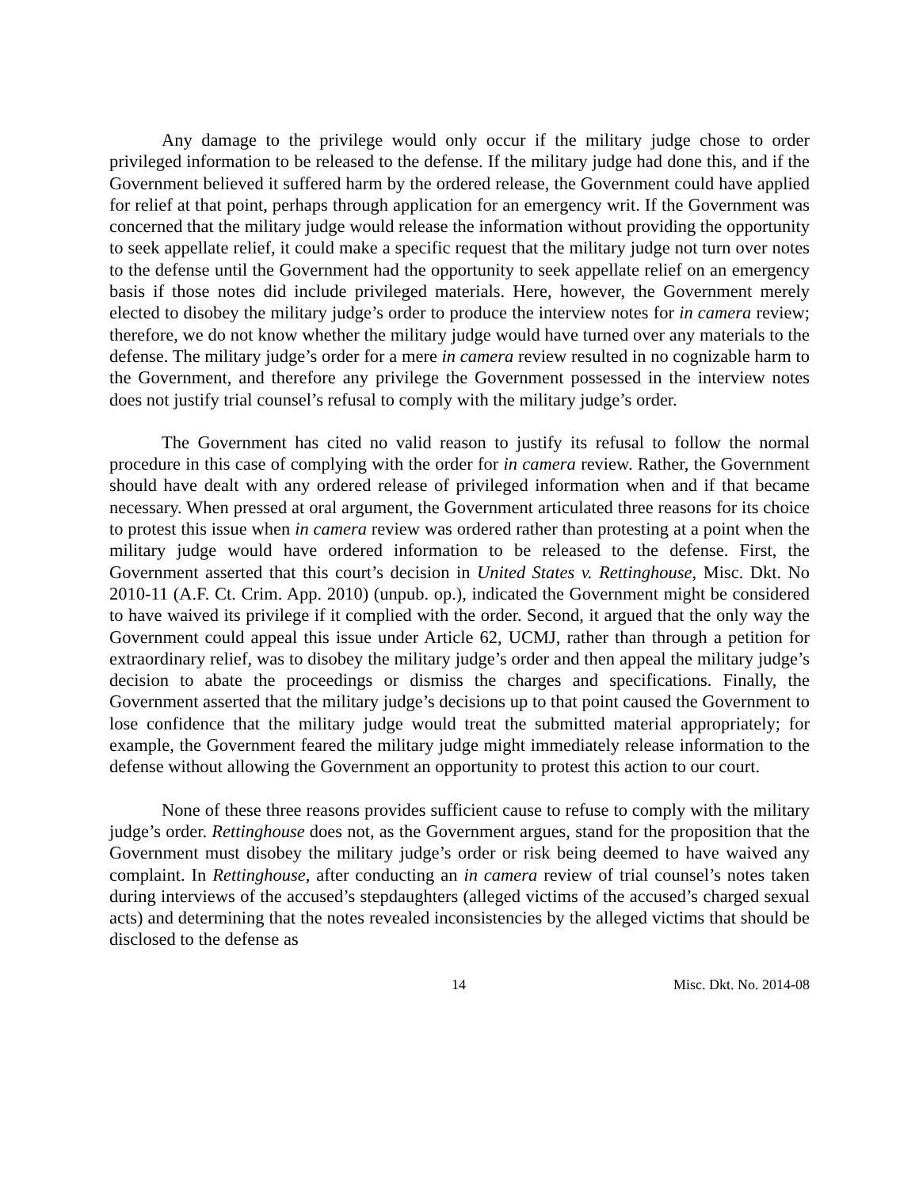Any damage to the privilege would only occur if the military judge chose to order privileged information to be released to the defense. If the military judge had done this, and if the Government believed it suffered harm by the ordered release, the Government could have applied for relief at that point, perhaps through application for an emergency writ. If the Government was concerned that the military judge would release the information without providing the opportunity to seek appellate relief, it could make a specific request that the military judge not turn over notes to the defense until the Government had the opportunity to seek appellate relief on an emergency basis if those notes did include privileged materials. Here, however, the Government merely elected to disobey the military judge’s order to produce the interview notes for in camera review; therefore, we do not know whether the military judge would have turned over any materials to the defense. The military judge’s order for a mere in camera review resulted in no cognizable harm to the Government, and therefore any privilege the Government possessed in the interview notes does not justify trial counsel’s refusal to comply with the military judge’s order.
The Government has cited no valid reason to justify its refusal to follow the normal procedure in this case of complying with the order for in camera review. Rather, the Government should have dealt with any ordered release of privileged information when and if that became necessary. When pressed at oral argument, the Government articulated three reasons for its choice to protest this issue when in camera review was ordered rather than protesting at a point when the military judge would have ordered information to be released to the defense. First, the Government asserted that this court’s decision in United States v. Rettinghouse, Misc. Dkt. No 2010-11 (A.F. Ct. Crim. App. 2010) (unpub. op.), indicated the Government might be considered to have waived its privilege if it complied with the order. Second, it argued that the only way the Government could appeal this issue under Article 62, UCMJ, rather than through a petition for extraordinary relief, was to disobey the military judge’s order and then appeal the military judge’s decision to abate the proceedings or dismiss the charges and specifications. Finally, the Government asserted that the military judge’s decisions up to that point caused the Government to lose confidence that the military judge would treat the submitted material appropriately; for example, the Government feared the military judge might immediately release information to the defense without allowing the Government an opportunity to protest this action to our court.
None of these three reasons provides sufficient cause to refuse to comply with the military judge’s order. Rettinghouse does not, as the Government argues, stand for the proposition that the Government must disobey the military judge’s order or risk being deemed to have waived any complaint. In Rettinghouse, after conducting an in camera review of trial counsel’s notes taken during interviews of the accused’s stepdaughters (alleged victims of the accused’s charged sexual acts) and determining that the notes revealed inconsistencies by the alleged victims that should be disclosed to the defense as
14 Misc. Dkt. No. 2014-08